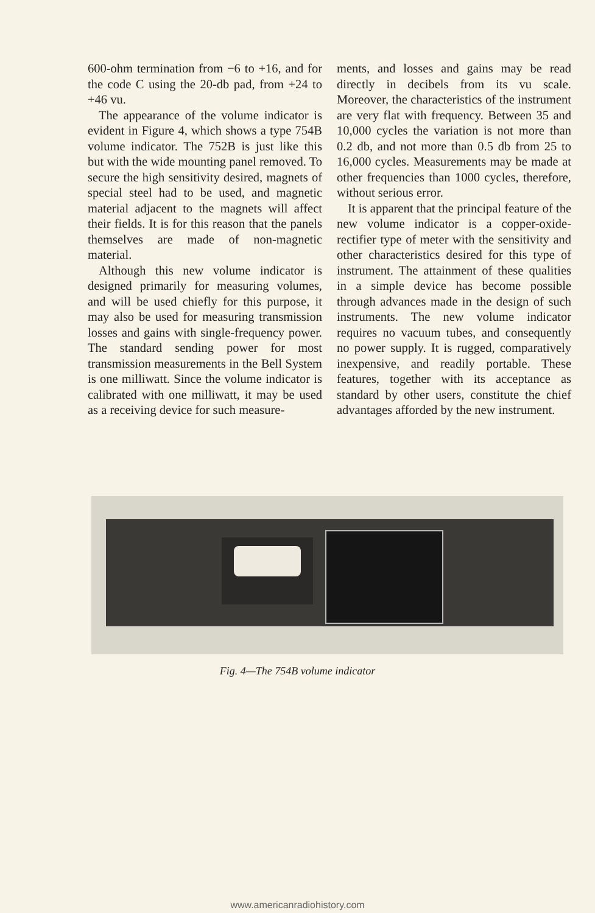600-ohm termination from −6 to +16, and for the code C using the 20-db pad, from +24 to +46 vu.
The appearance of the volume indicator is evident in Figure 4, which shows a type 754B volume indicator. The 752B is just like this but with the wide mounting panel removed. To secure the high sensitivity desired, magnets of special steel had to be used, and magnetic material adjacent to the magnets will affect their fields. It is for this reason that the panels themselves are made of non-magnetic material.
Although this new volume indicator is designed primarily for measuring volumes, and will be used chiefly for this purpose, it may also be used for measuring transmission losses and gains with single-frequency power. The standard sending power for most transmission measurements in the Bell System is one milliwatt. Since the volume indicator is calibrated with one milliwatt, it may be used as a receiving device for such measure-
ments, and losses and gains may be read directly in decibels from its vu scale. Moreover, the characteristics of the instrument are very flat with frequency. Between 35 and 10,000 cycles the variation is not more than 0.2 db, and not more than 0.5 db from 25 to 16,000 cycles. Measurements may be made at other frequencies than 1000 cycles, therefore, without serious error.
It is apparent that the principal feature of the new volume indicator is a copper-oxide-rectifier type of meter with the sensitivity and other characteristics desired for this type of instrument. The attainment of these qualities in a simple device has become possible through advances made in the design of such instruments. The new volume indicator requires no vacuum tubes, and consequently no power supply. It is rugged, comparatively inexpensive, and readily portable. These features, together with its acceptance as standard by other users, constitute the chief advantages afforded by the new instrument.
Fig. 4—The 754B volume indicator
www.americanradiohistory.com